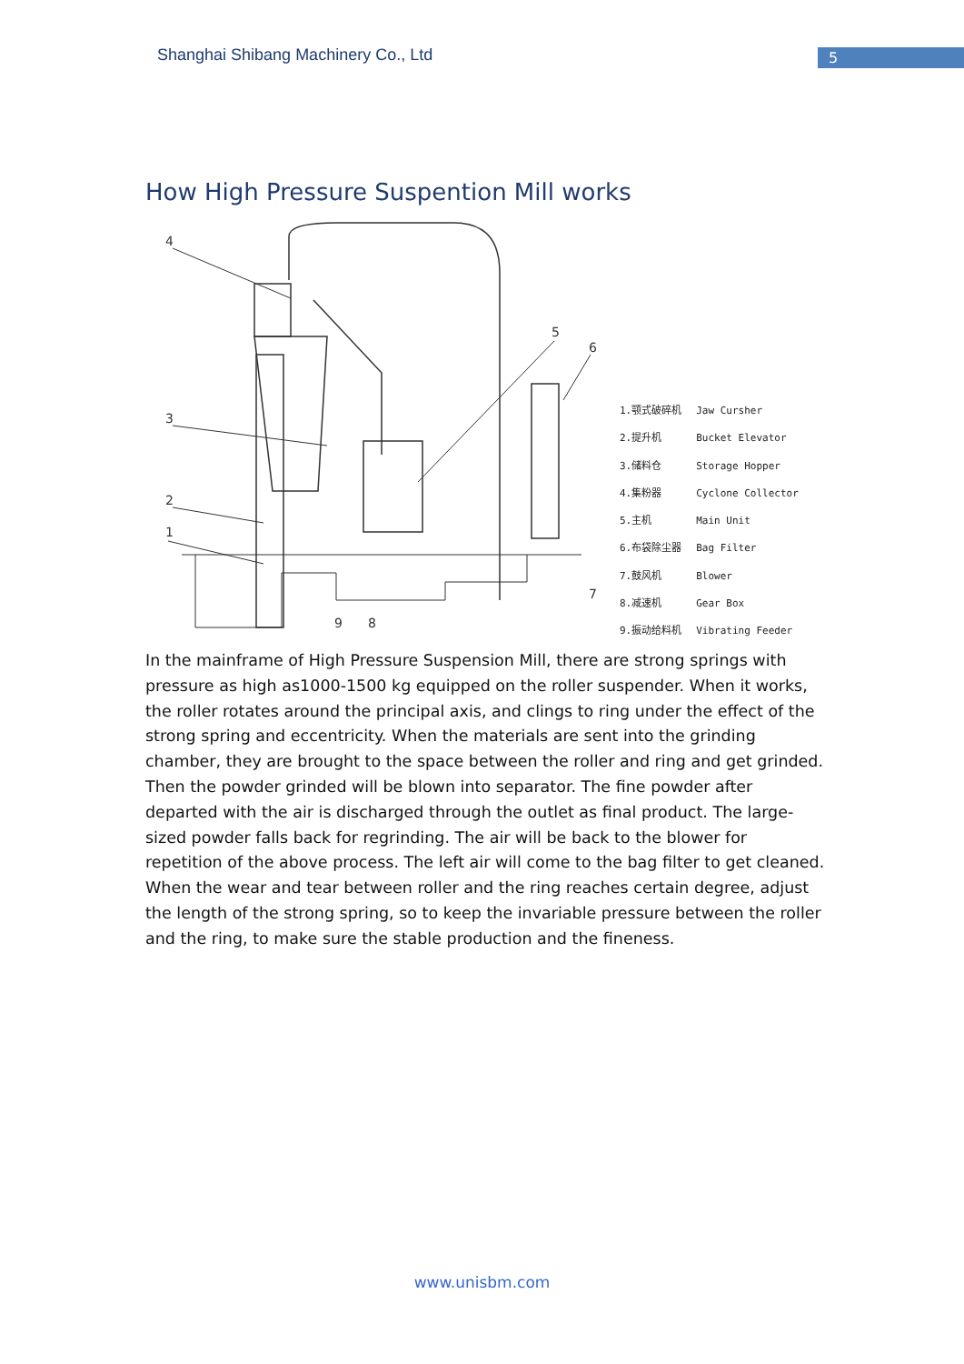Shanghai Shibang Machinery Co., Ltd
5
How High Pressure Suspention Mill works
4
3
2
1
5
6
7
8
9
| 1.颚式破碎机 | Jaw Cursher |
| 2.提升机 | Bucket Elevator |
| 3.储料仓 | Storage Hopper |
| 4.集粉器 | Cyclone Collector |
| 5.主机 | Main Unit |
| 6.布袋除尘器 | Bag Filter |
| 7.鼓风机 | Blower |
| 8.减速机 | Gear Box |
| 9.振动给料机 | Vibrating Feeder |
In the mainframe of High Pressure Suspension Mill, there are strong springs with pressure as high as1000-1500 kg equipped on the roller suspender. When it works, the roller rotates around the principal axis, and clings to ring under the effect of the strong spring and eccentricity. When the materials are sent into the grinding chamber, they are brought to the space between the roller and ring and get grinded. Then the powder grinded will be blown into separator. The fine powder after departed with the air is discharged through the outlet as final product. The large-sized powder falls back for regrinding. The air will be back to the blower for repetition of the above process. The left air will come to the bag filter to get cleaned. When the wear and tear between roller and the ring reaches certain degree, adjust the length of the strong spring, so to keep the invariable pressure between the roller and the ring, to make sure the stable production and the fineness.
www.unisbm.com